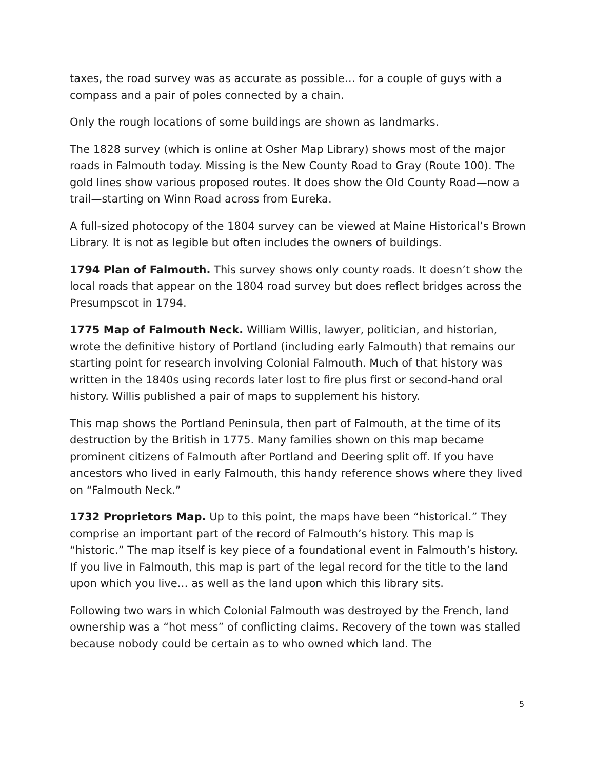taxes, the road survey was as accurate as possible… for a couple of guys with a compass and a pair of poles connected by a chain.
Only the rough locations of some buildings are shown as landmarks.
The 1828 survey (which is online at Osher Map Library) shows most of the major roads in Falmouth today. Missing is the New County Road to Gray (Route 100). The gold lines show various proposed routes. It does show the Old County Road—now a trail—starting on Winn Road across from Eureka.
A full-sized photocopy of the 1804 survey can be viewed at Maine Historical’s Brown Library. It is not as legible but often includes the owners of buildings.
1794 Plan of Falmouth. This survey shows only county roads. It doesn’t show the local roads that appear on the 1804 road survey but does reflect bridges across the Presumpscot in 1794.
1775 Map of Falmouth Neck. William Willis, lawyer, politician, and historian, wrote the definitive history of Portland (including early Falmouth) that remains our starting point for research involving Colonial Falmouth. Much of that history was written in the 1840s using records later lost to fire plus first or second-hand oral history. Willis published a pair of maps to supplement his history.
This map shows the Portland Peninsula, then part of Falmouth, at the time of its destruction by the British in 1775. Many families shown on this map became prominent citizens of Falmouth after Portland and Deering split off. If you have ancestors who lived in early Falmouth, this handy reference shows where they lived on “Falmouth Neck.”
1732 Proprietors Map. Up to this point, the maps have been “historical.” They comprise an important part of the record of Falmouth’s history. This map is “historic.” The map itself is key piece of a foundational event in Falmouth’s history. If you live in Falmouth, this map is part of the legal record for the title to the land upon which you live… as well as the land upon which this library sits.
Following two wars in which Colonial Falmouth was destroyed by the French, land ownership was a “hot mess” of conflicting claims. Recovery of the town was stalled because nobody could be certain as to who owned which land. The
5